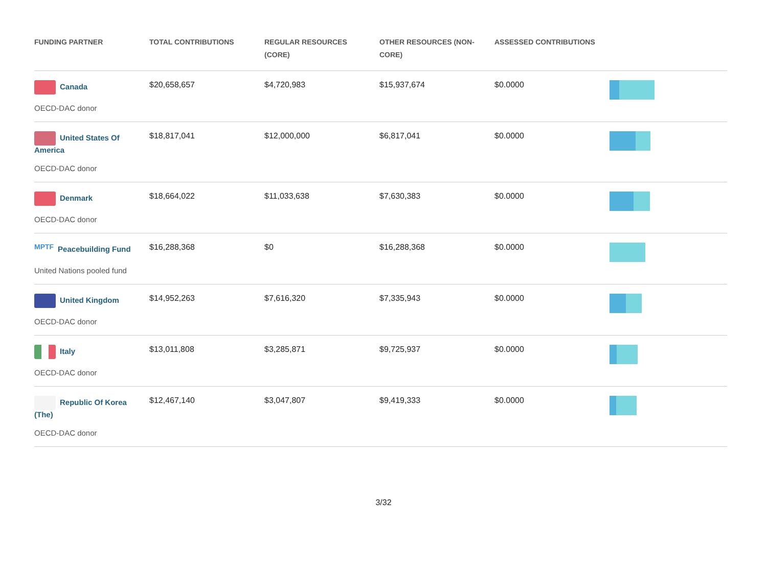| FUNDING PARTNER | TOTAL CONTRIBUTIONS | REGULAR RESOURCES (CORE) | OTHER RESOURCES (NON-CORE) | ASSESSED CONTRIBUTIONS | |
| --- | --- | --- | --- | --- | --- |
| Canada OECD-DAC donor | $20,658,657 | $4,720,983 | $15,937,674 | $0.0000 | |
| United States Of America OECD-DAC donor | $18,817,041 | $12,000,000 | $6,817,041 | $0.0000 | |
| Denmark OECD-DAC donor | $18,664,022 | $11,033,638 | $7,630,383 | $0.0000 | |
| MPTF Peacebuilding Fund United Nations pooled fund | $16,288,368 | $0 | $16,288,368 | $0.0000 | |
| United Kingdom OECD-DAC donor | $14,952,263 | $7,616,320 | $7,335,943 | $0.0000 | |
| Italy OECD-DAC donor | $13,011,808 | $3,285,871 | $9,725,937 | $0.0000 | |
| Republic Of Korea (The) OECD-DAC donor | $12,467,140 | $3,047,807 | $9,419,333 | $0.0000 | |
3/32